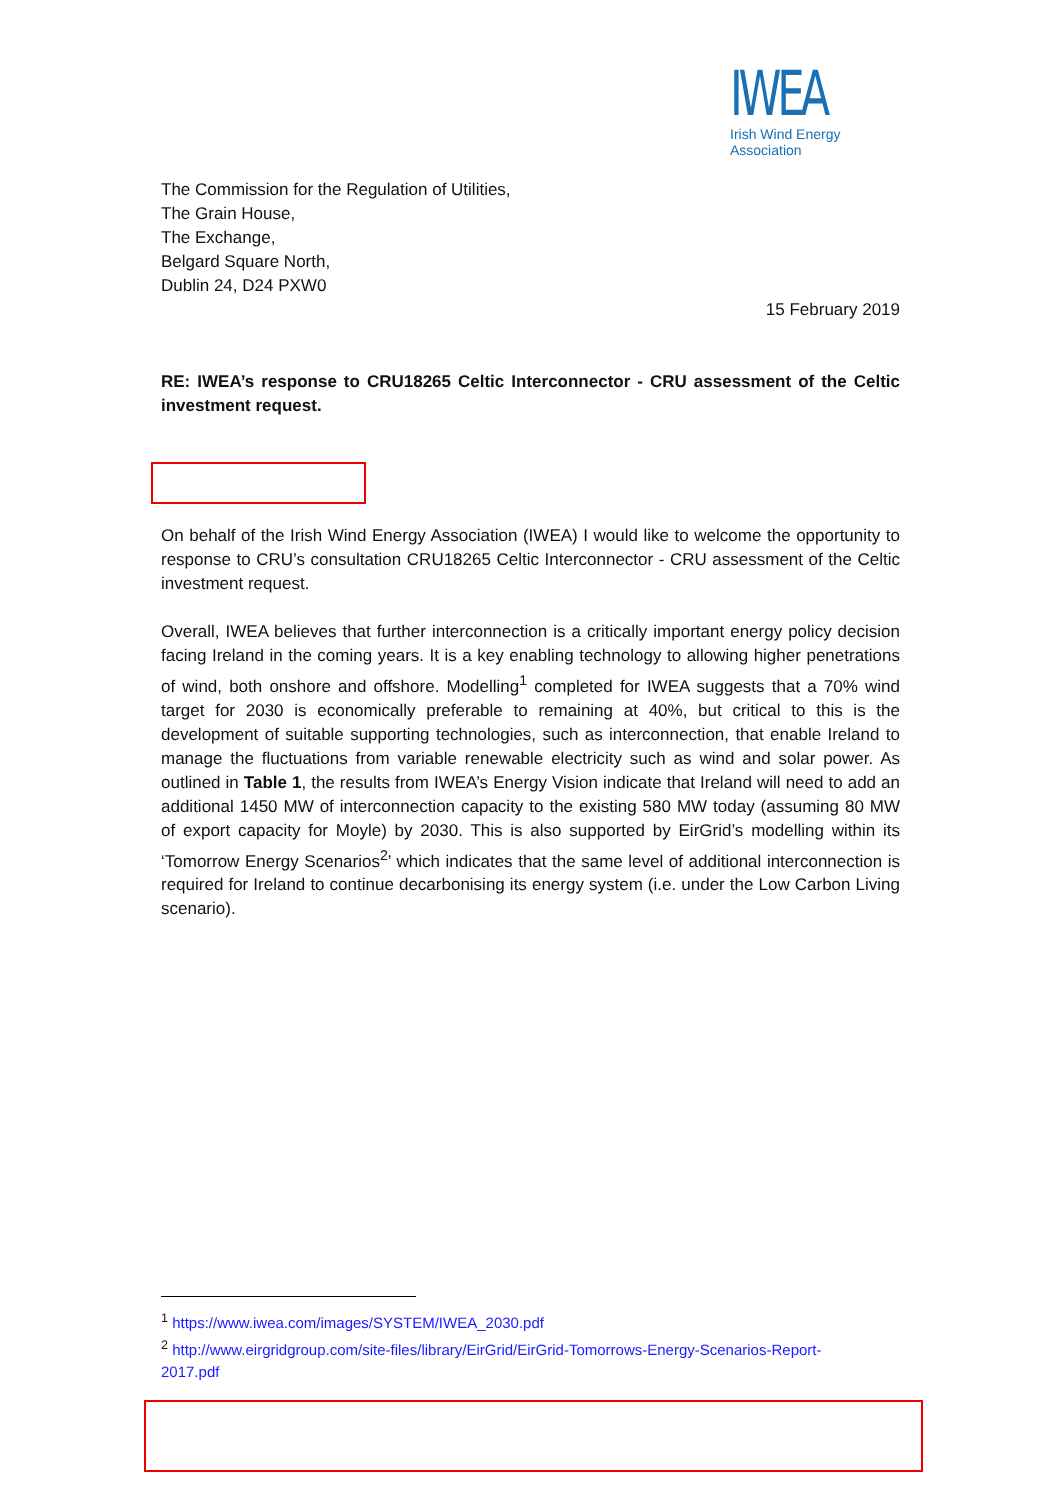IWEA
Irish Wind Energy Association
The Commission for the Regulation of Utilities,
The Grain House,
The Exchange,
Belgard Square North,
Dublin 24, D24 PXW0
15 February 2019
RE: IWEA’s response to CRU18265 Celtic Interconnector - CRU assessment of the Celtic investment request.
On behalf of the Irish Wind Energy Association (IWEA) I would like to welcome the opportunity to response to CRU’s consultation CRU18265 Celtic Interconnector - CRU assessment of the Celtic investment request.
Overall, IWEA believes that further interconnection is a critically important energy policy decision facing Ireland in the coming years. It is a key enabling technology to allowing higher penetrations of wind, both onshore and offshore. Modelling<sup>1</sup> completed for IWEA suggests that a 70% wind target for 2030 is economically preferable to remaining at 40%, but critical to this is the development of suitable supporting technologies, such as interconnection, that enable Ireland to manage the fluctuations from variable renewable electricity such as wind and solar power. As outlined in Table 1, the results from IWEA’s Energy Vision indicate that Ireland will need to add an additional 1450 MW of interconnection capacity to the existing 580 MW today (assuming 80 MW of export capacity for Moyle) by 2030. This is also supported by EirGrid’s modelling within its ‘Tomorrow Energy Scenarios<sup>2</sup>’ which indicates that the same level of additional interconnection is required for Ireland to continue decarbonising its energy system (i.e. under the Low Carbon Living scenario).
<sup>1</sup> https://www.iwea.com/images/SYSTEM/IWEA_2030.pdf
<sup>2</sup> http://www.eirgridgroup.com/site-files/library/EirGrid/EirGrid-Tomorrows-Energy-Scenarios-Report-2017.pdf